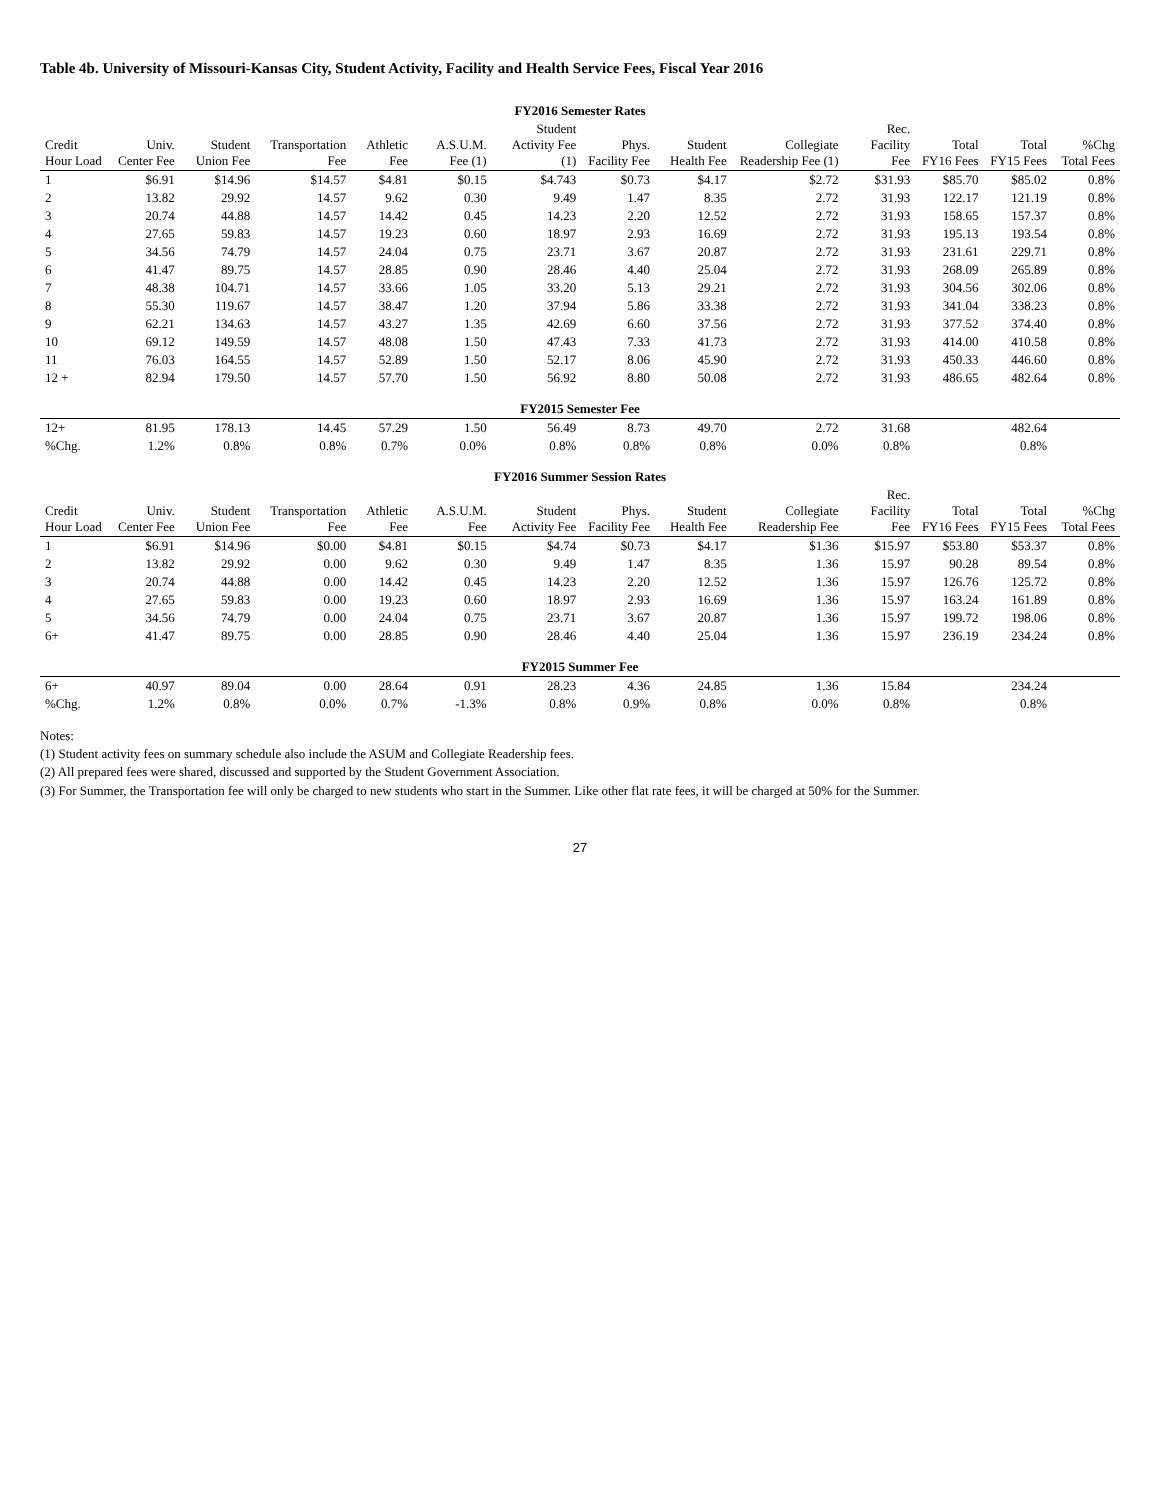Table 4b. University of Missouri-Kansas City, Student Activity, Facility and Health Service Fees, Fiscal Year 2016
| FY2016 Semester Rates | | | | | | | | | | | | | |
| Credit Hour Load | Univ. Center Fee | Student Union Fee | Transportation Fee | Athletic Fee | A.S.U.M. Fee (1) | Student Activity Fee (1) | Phys. Facility Fee | Student Health Fee | Collegiate Readership Fee (1) | Rec. Facility Fee | Total FY16 Fees | Total FY15 Fees | %Chg Total Fees |
| 1 | $6.91 | $14.96 | $14.57 | $4.81 | $0.15 | $4.743 | $0.73 | $4.17 | $2.72 | $31.93 | $85.70 | $85.02 | 0.8% |
| 2 | 13.82 | 29.92 | 14.57 | 9.62 | 0.30 | 9.49 | 1.47 | 8.35 | 2.72 | 31.93 | 122.17 | 121.19 | 0.8% |
| 3 | 20.74 | 44.88 | 14.57 | 14.42 | 0.45 | 14.23 | 2.20 | 12.52 | 2.72 | 31.93 | 158.65 | 157.37 | 0.8% |
| 4 | 27.65 | 59.83 | 14.57 | 19.23 | 0.60 | 18.97 | 2.93 | 16.69 | 2.72 | 31.93 | 195.13 | 193.54 | 0.8% |
| 5 | 34.56 | 74.79 | 14.57 | 24.04 | 0.75 | 23.71 | 3.67 | 20.87 | 2.72 | 31.93 | 231.61 | 229.71 | 0.8% |
| 6 | 41.47 | 89.75 | 14.57 | 28.85 | 0.90 | 28.46 | 4.40 | 25.04 | 2.72 | 31.93 | 268.09 | 265.89 | 0.8% |
| 7 | 48.38 | 104.71 | 14.57 | 33.66 | 1.05 | 33.20 | 5.13 | 29.21 | 2.72 | 31.93 | 304.56 | 302.06 | 0.8% |
| 8 | 55.30 | 119.67 | 14.57 | 38.47 | 1.20 | 37.94 | 5.86 | 33.38 | 2.72 | 31.93 | 341.04 | 338.23 | 0.8% |
| 9 | 62.21 | 134.63 | 14.57 | 43.27 | 1.35 | 42.69 | 6.60 | 37.56 | 2.72 | 31.93 | 377.52 | 374.40 | 0.8% |
| 10 | 69.12 | 149.59 | 14.57 | 48.08 | 1.50 | 47.43 | 7.33 | 41.73 | 2.72 | 31.93 | 414.00 | 410.58 | 0.8% |
| 11 | 76.03 | 164.55 | 14.57 | 52.89 | 1.50 | 52.17 | 8.06 | 45.90 | 2.72 | 31.93 | 450.33 | 446.60 | 0.8% |
| 12 + | 82.94 | 179.50 | 14.57 | 57.70 | 1.50 | 56.92 | 8.80 | 50.08 | 2.72 | 31.93 | 486.65 | 482.64 | 0.8% |
| FY2015 Semester Fee | | | | | | | | | | | | | |
| 12+ | 81.95 | 178.13 | 14.45 | 57.29 | 1.50 | 56.49 | 8.73 | 49.70 | 2.72 | 31.68 | | 482.64 | |
| %Chg. | 1.2% | 0.8% | 0.8% | 0.7% | 0.0% | 0.8% | 0.8% | 0.8% | 0.0% | 0.8% | | 0.8% | |
| FY2016 Summer Session Rates | | | | | | | | | | | | | |
| Credit Hour Load | Univ. Center Fee | Student Union Fee | Transportation Fee | Athletic Fee | A.S.U.M. Fee | Student Activity Fee | Phys. Facility Fee | Student Health Fee | Collegiate Readership Fee | Rec. Facility Fee | Total FY16 Fees | Total FY15 Fees | %Chg Total Fees |
| 1 | $6.91 | $14.96 | $0.00 | $4.81 | $0.15 | $4.74 | $0.73 | $4.17 | $1.36 | $15.97 | $53.80 | $53.37 | 0.8% |
| 2 | 13.82 | 29.92 | 0.00 | 9.62 | 0.30 | 9.49 | 1.47 | 8.35 | 1.36 | 15.97 | 90.28 | 89.54 | 0.8% |
| 3 | 20.74 | 44.88 | 0.00 | 14.42 | 0.45 | 14.23 | 2.20 | 12.52 | 1.36 | 15.97 | 126.76 | 125.72 | 0.8% |
| 4 | 27.65 | 59.83 | 0.00 | 19.23 | 0.60 | 18.97 | 2.93 | 16.69 | 1.36 | 15.97 | 163.24 | 161.89 | 0.8% |
| 5 | 34.56 | 74.79 | 0.00 | 24.04 | 0.75 | 23.71 | 3.67 | 20.87 | 1.36 | 15.97 | 199.72 | 198.06 | 0.8% |
| 6+ | 41.47 | 89.75 | 0.00 | 28.85 | 0.90 | 28.46 | 4.40 | 25.04 | 1.36 | 15.97 | 236.19 | 234.24 | 0.8% |
| FY2015 Summer Fee | | | | | | | | | | | | | |
| 6+ | 40.97 | 89.04 | 0.00 | 28.64 | 0.91 | 28.23 | 4.36 | 24.85 | 1.36 | 15.84 | | 234.24 | |
| %Chg. | 1.2% | 0.8% | 0.0% | 0.7% | -1.3% | 0.8% | 0.9% | 0.8% | 0.0% | 0.8% | | 0.8% | |
Notes:
(1) Student activity fees on summary schedule also include the ASUM and Collegiate Readership fees.
(2) All prepared fees were shared, discussed and supported by the Student Government Association.
(3) For Summer, the Transportation fee will only be charged to new students who start in the Summer. Like other flat rate fees, it will be charged at 50% for the Summer.
27